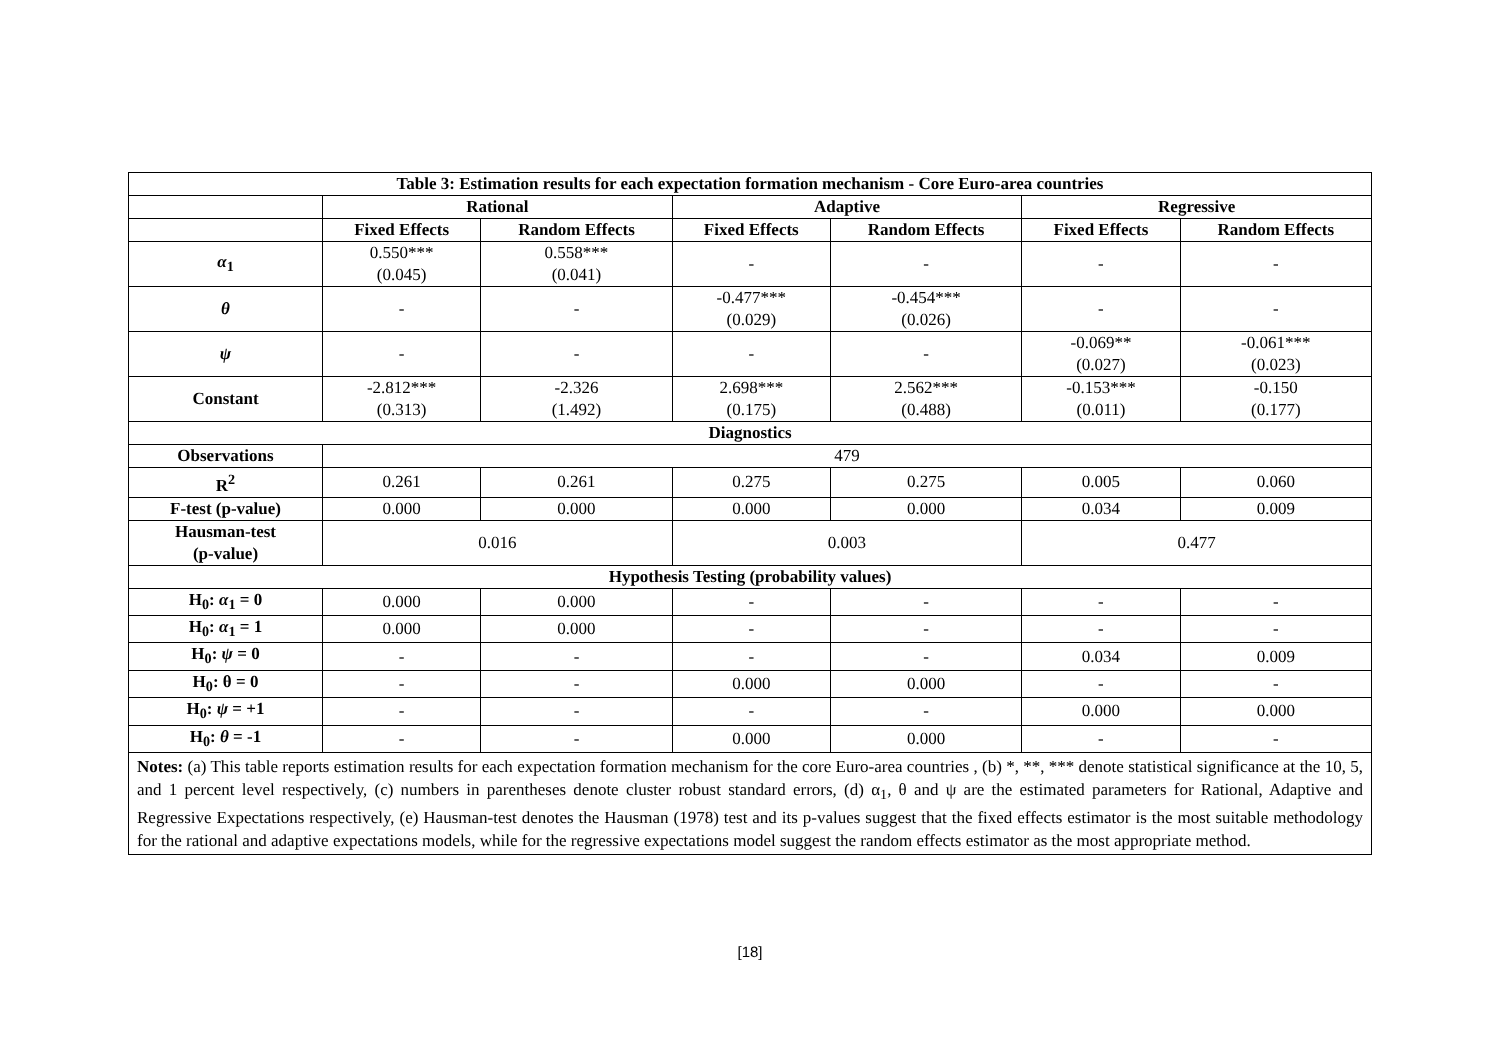| Table 3: Estimation results for each expectation formation mechanism - Core Euro-area countries | | | | | | |
| --- | --- | --- | --- | --- | --- | --- |
| | Rational | | Adaptive | | Regressive | |
| | Fixed Effects | Random Effects | Fixed Effects | Random Effects | Fixed Effects | Random Effects |
| α<sub>1</sub> | 0.550*** (0.045) | 0.558*** (0.041) | - | - | - | - |
| θ | - | - | -0.477*** (0.029) | -0.454*** (0.026) | - | - |
| ψ | - | - | - | - | -0.069** (0.027) | -0.061*** (0.023) |
| Constant | -2.812*** (0.313) | -2.326 (1.492) | 2.698*** (0.175) | 2.562*** (0.488) | -0.153*** (0.011) | -0.150 (0.177) |
| Diagnostics | | | | | | |
| Observations | 479 | | | | | |
| R<sup>2</sup> | 0.261 | 0.261 | 0.275 | 0.275 | 0.005 | 0.060 |
| F-test (p-value) | 0.000 | 0.000 | 0.000 | 0.000 | 0.034 | 0.009 |
| Hausman-test (p-value) | 0.016 | | 0.003 | | 0.477 | |
| Hypothesis Testing (probability values) | | | | | | |
| H<sub>0</sub>: α<sub>1</sub> = 0 | 0.000 | 0.000 | - | - | - | - |
| H<sub>0</sub>: α<sub>1</sub> = 1 | 0.000 | 0.000 | - | - | - | - |
| H<sub>0</sub>: ψ = 0 | - | - | - | - | 0.034 | 0.009 |
| H<sub>0</sub>: θ = 0 | - | - | 0.000 | 0.000 | - | - |
| H<sub>0</sub>: ψ = +1 | - | - | - | - | 0.000 | 0.000 |
| H<sub>0</sub>: θ = -1 | - | - | 0.000 | 0.000 | - | - |
Notes: (a) This table reports estimation results for each expectation formation mechanism for the core Euro-area countries , (b) *, **, *** denote statistical significance at the 10, 5, and 1 percent level respectively, (c) numbers in parentheses denote cluster robust standard errors, (d) α<sub>1</sub>, θ and ψ are the estimated parameters for Rational, Adaptive and Regressive Expectations respectively, (e) Hausman-test denotes the Hausman (1978) test and its p-values suggest that the fixed effects estimator is the most suitable methodology for the rational and adaptive expectations models, while for the regressive expectations model suggest the random effects estimator as the most appropriate method.
[18]